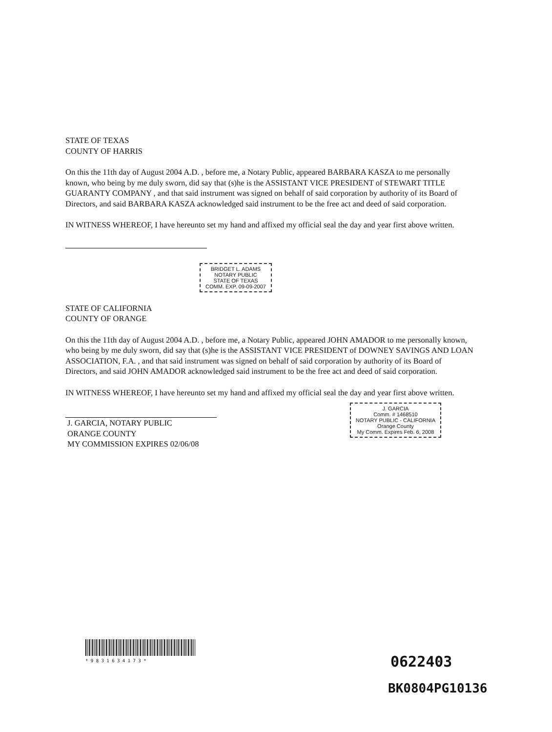STATE OF TEXAS
COUNTY OF HARRIS
On this the 11th day of August 2004 A.D. , before me, a Notary Public, appeared BARBARA KASZA to me personally known, who being by me duly sworn, did say that (s)he is the ASSISTANT VICE PRESIDENT of STEWART TITLE GUARANTY COMPANY , and that said instrument was signed on behalf of said corporation by authority of its Board of Directors, and said BARBARA KASZA acknowledged said instrument to be the free act and deed of said corporation.
IN WITNESS WHEREOF, I have hereunto set my hand and affixed my official seal the day and year first above written.
BRIDGET L. ADAMS
NOTARY PUBLIC
STATE OF TEXAS
COMM. EXP. 09-09-2007
STATE OF CALIFORNIA
COUNTY OF ORANGE
On this the 11th day of August 2004 A.D. , before me, a Notary Public, appeared JOHN AMADOR to me personally known, who being by me duly sworn, did say that (s)he is the ASSISTANT VICE PRESIDENT of DOWNEY SAVINGS AND LOAN ASSOCIATION, F.A. , and that said instrument was signed on behalf of said corporation by authority of its Board of Directors, and said JOHN AMADOR acknowledged said instrument to be the free act and deed of said corporation.
IN WITNESS WHEREOF, I have hereunto set my hand and affixed my official seal the day and year first above written.
J. GARCIA, NOTARY PUBLIC
ORANGE COUNTY
MY COMMISSION EXPIRES 02/06/08
J. GARCIA
Comm. # 1468510
NOTARY PUBLIC - CALIFORNIA
Orange County
My Comm. Expires Feb. 6, 2008
* 9 8 3 1 6 3 4 1 7 3 *
0622403
BK0804PG10136